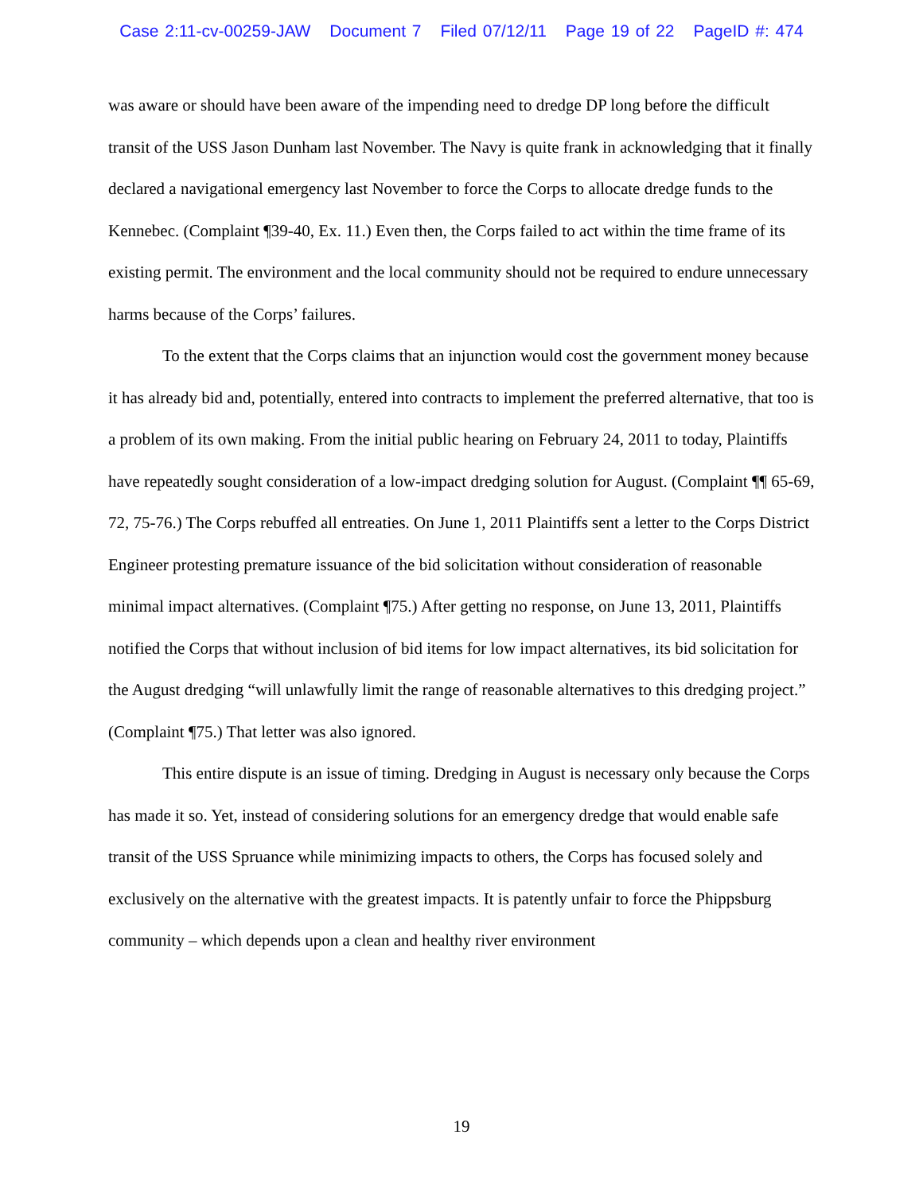Case 2:11-cv-00259-JAW Document 7 Filed 07/12/11 Page 19 of 22 PageID #: 474
was aware or should have been aware of the impending need to dredge DP long before the difficult transit of the USS Jason Dunham last November. The Navy is quite frank in acknowledging that it finally declared a navigational emergency last November to force the Corps to allocate dredge funds to the Kennebec. (Complaint ¶39-40, Ex. 11.) Even then, the Corps failed to act within the time frame of its existing permit. The environment and the local community should not be required to endure unnecessary harms because of the Corps’ failures.
To the extent that the Corps claims that an injunction would cost the government money because it has already bid and, potentially, entered into contracts to implement the preferred alternative, that too is a problem of its own making. From the initial public hearing on February 24, 2011 to today, Plaintiffs have repeatedly sought consideration of a low-impact dredging solution for August. (Complaint ¶¶ 65-69, 72, 75-76.) The Corps rebuffed all entreaties. On June 1, 2011 Plaintiffs sent a letter to the Corps District Engineer protesting premature issuance of the bid solicitation without consideration of reasonable minimal impact alternatives. (Complaint ¶75.) After getting no response, on June 13, 2011, Plaintiffs notified the Corps that without inclusion of bid items for low impact alternatives, its bid solicitation for the August dredging “will unlawfully limit the range of reasonable alternatives to this dredging project.” (Complaint ¶75.) That letter was also ignored.
This entire dispute is an issue of timing. Dredging in August is necessary only because the Corps has made it so. Yet, instead of considering solutions for an emergency dredge that would enable safe transit of the USS Spruance while minimizing impacts to others, the Corps has focused solely and exclusively on the alternative with the greatest impacts. It is patently unfair to force the Phippsburg community – which depends upon a clean and healthy river environment
19